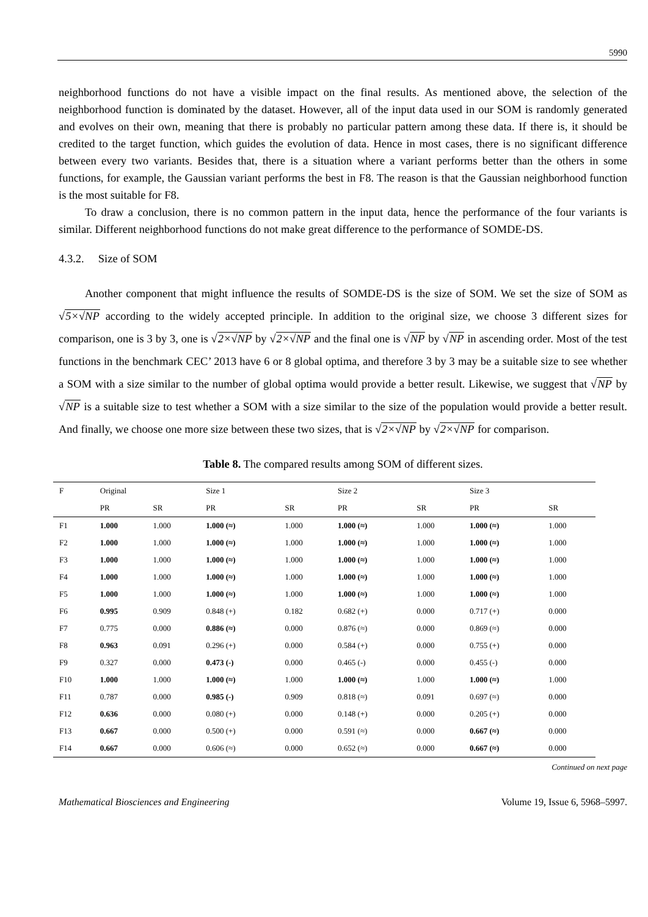5990
neighborhood functions do not have a visible impact on the final results. As mentioned above, the selection of the neighborhood function is dominated by the dataset. However, all of the input data used in our SOM is randomly generated and evolves on their own, meaning that there is probably no particular pattern among these data. If there is, it should be credited to the target function, which guides the evolution of data. Hence in most cases, there is no significant difference between every two variants. Besides that, there is a situation where a variant performs better than the others in some functions, for example, the Gaussian variant performs the best in F8. The reason is that the Gaussian neighborhood function is the most suitable for F8.
To draw a conclusion, there is no common pattern in the input data, hence the performance of the four variants is similar. Different neighborhood functions do not make great difference to the performance of SOMDE-DS.
4.3.2. Size of SOM
Another component that might influence the results of SOMDE-DS is the size of SOM. We set the size of SOM as √5×√NP according to the widely accepted principle. In addition to the original size, we choose 3 different sizes for comparison, one is 3 by 3, one is √2×√NP by √2×√NP and the final one is √NP by √NP in ascending order. Most of the test functions in the benchmark CEC’ 2013 have 6 or 8 global optima, and therefore 3 by 3 may be a suitable size to see whether a SOM with a size similar to the number of global optima would provide a better result. Likewise, we suggest that √NP by √NP is a suitable size to test whether a SOM with a size similar to the size of the population would provide a better result. And finally, we choose one more size between these two sizes, that is √2×√NP by √2×√NP for comparison.
Table 8. The compared results among SOM of different sizes.
| F | Original | | Size 1 | | Size 2 | | Size 3 | |
| --- | --- | --- | --- | --- | --- | --- | --- | --- |
| | PR | SR | PR | SR | PR | SR | PR | SR |
| F1 | 1.000 | 1.000 | 1.000 (≈) | 1.000 | 1.000 (≈) | 1.000 | 1.000 (≈) | 1.000 |
| F2 | 1.000 | 1.000 | 1.000 (≈) | 1.000 | 1.000 (≈) | 1.000 | 1.000 (≈) | 1.000 |
| F3 | 1.000 | 1.000 | 1.000 (≈) | 1.000 | 1.000 (≈) | 1.000 | 1.000 (≈) | 1.000 |
| F4 | 1.000 | 1.000 | 1.000 (≈) | 1.000 | 1.000 (≈) | 1.000 | 1.000 (≈) | 1.000 |
| F5 | 1.000 | 1.000 | 1.000 (≈) | 1.000 | 1.000 (≈) | 1.000 | 1.000 (≈) | 1.000 |
| F6 | 0.995 | 0.909 | 0.848 (+) | 0.182 | 0.682 (+) | 0.000 | 0.717 (+) | 0.000 |
| F7 | 0.775 | 0.000 | 0.886 (≈) | 0.000 | 0.876 (≈) | 0.000 | 0.869 (≈) | 0.000 |
| F8 | 0.963 | 0.091 | 0.296 (+) | 0.000 | 0.584 (+) | 0.000 | 0.755 (+) | 0.000 |
| F9 | 0.327 | 0.000 | 0.473 (-) | 0.000 | 0.465 (-) | 0.000 | 0.455 (-) | 0.000 |
| F10 | 1.000 | 1.000 | 1.000 (≈) | 1.000 | 1.000 (≈) | 1.000 | 1.000 (≈) | 1.000 |
| F11 | 0.787 | 0.000 | 0.985 (-) | 0.909 | 0.818 (≈) | 0.091 | 0.697 (≈) | 0.000 |
| F12 | 0.636 | 0.000 | 0.080 (+) | 0.000 | 0.148 (+) | 0.000 | 0.205 (+) | 0.000 |
| F13 | 0.667 | 0.000 | 0.500 (+) | 0.000 | 0.591 (≈) | 0.000 | 0.667 (≈) | 0.000 |
| F14 | 0.667 | 0.000 | 0.606 (≈) | 0.000 | 0.652 (≈) | 0.000 | 0.667 (≈) | 0.000 |
Continued on next page
Mathematical Biosciences and Engineering Volume 19, Issue 6, 5968–5997.